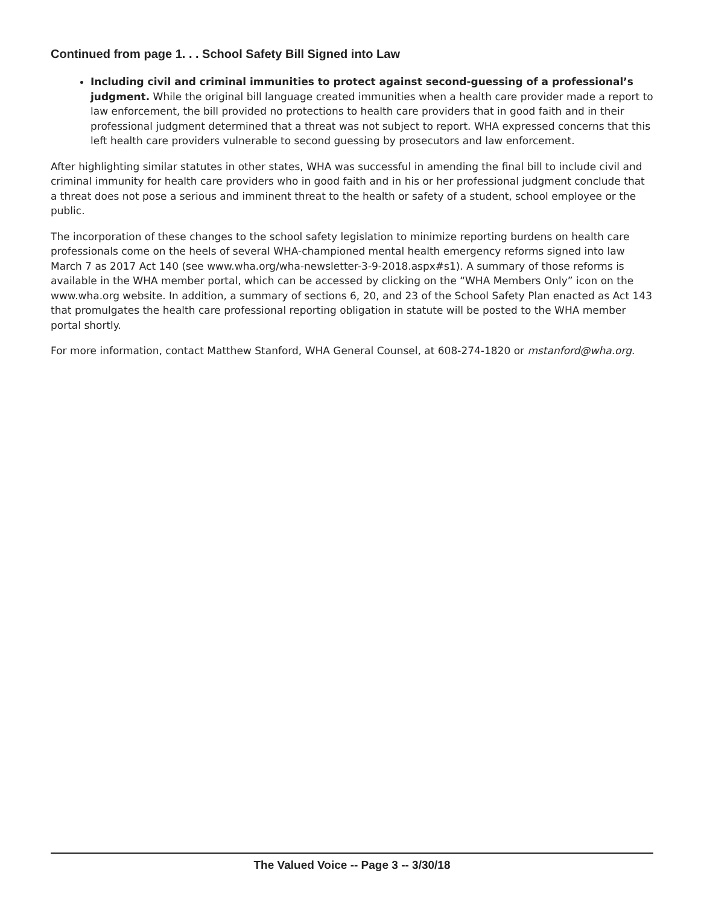Continued from page 1. . . School Safety Bill Signed into Law
Including civil and criminal immunities to protect against second-guessing of a professional’s judgment. While the original bill language created immunities when a health care provider made a report to law enforcement, the bill provided no protections to health care providers that in good faith and in their professional judgment determined that a threat was not subject to report. WHA expressed concerns that this left health care providers vulnerable to second guessing by prosecutors and law enforcement.
After highlighting similar statutes in other states, WHA was successful in amending the final bill to include civil and criminal immunity for health care providers who in good faith and in his or her professional judgment conclude that a threat does not pose a serious and imminent threat to the health or safety of a student, school employee or the public.
The incorporation of these changes to the school safety legislation to minimize reporting burdens on health care professionals come on the heels of several WHA-championed mental health emergency reforms signed into law March 7 as 2017 Act 140 (see www.wha.org/wha-newsletter-3-9-2018.aspx#s1). A summary of those reforms is available in the WHA member portal, which can be accessed by clicking on the “WHA Members Only” icon on the www.wha.org website. In addition, a summary of sections 6, 20, and 23 of the School Safety Plan enacted as Act 143 that promulgates the health care professional reporting obligation in statute will be posted to the WHA member portal shortly.
For more information, contact Matthew Stanford, WHA General Counsel, at 608-274-1820 or mstanford@wha.org.
The Valued Voice -- Page 3 -- 3/30/18